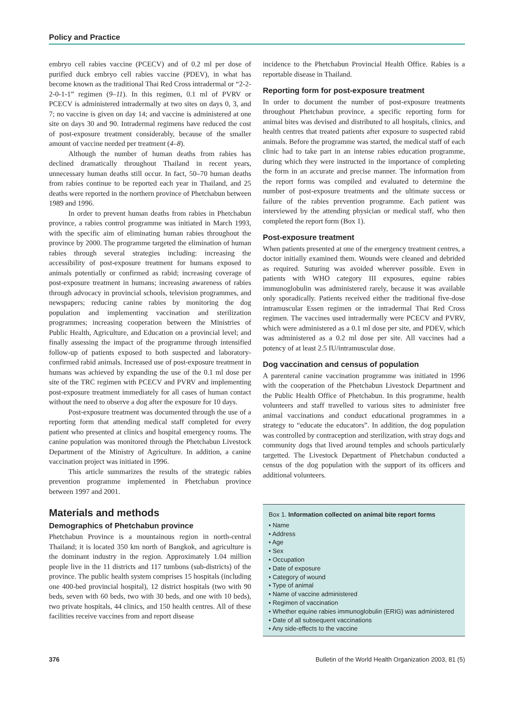Policy and Practice
embryo cell rabies vaccine (PCECV) and of 0.2 ml per dose of purified duck embryo cell rabies vaccine (PDEV), in what has become known as the traditional Thai Red Cross intradermal or “2-2-2-0-1-1” regimen (9–11). In this regimen, 0.1 ml of PVRV or PCECV is administered intradermally at two sites on days 0, 3, and 7; no vaccine is given on day 14; and vaccine is administered at one site on days 30 and 90. Intradermal regimens have reduced the cost of post-exposure treatment considerably, because of the smaller amount of vaccine needed per treatment (4–8).
Although the number of human deaths from rabies has declined dramatically throughout Thailand in recent years, unnecessary human deaths still occur. In fact, 50–70 human deaths from rabies continue to be reported each year in Thailand, and 25 deaths were reported in the northern province of Phetchabun between 1989 and 1996.
In order to prevent human deaths from rabies in Phetchabun province, a rabies control programme was initiated in March 1993, with the specific aim of eliminating human rabies throughout the province by 2000. The programme targeted the elimination of human rabies through several strategies including: increasing the accessibility of post-exposure treatment for humans exposed to animals potentially or confirmed as rabid; increasing coverage of post-exposure treatment in humans; increasing awareness of rabies through advocacy in provincial schools, television programmes, and newspapers; reducing canine rabies by monitoring the dog population and implementing vaccination and sterilization programmes; increasing cooperation between the Ministries of Public Health, Agriculture, and Education on a provincial level; and finally assessing the impact of the programme through intensified follow-up of patients exposed to both suspected and laboratory-confirmed rabid animals. Increased use of post-exposure treatment in humans was achieved by expanding the use of the 0.1 ml dose per site of the TRC regimen with PCECV and PVRV and implementing post-exposure treatment immediately for all cases of human contact without the need to observe a dog after the exposure for 10 days.
Post-exposure treatment was documented through the use of a reporting form that attending medical staff completed for every patient who presented at clinics and hospital emergency rooms. The canine population was monitored through the Phetchabun Livestock Department of the Ministry of Agriculture. In addition, a canine vaccination project was initiated in 1996.
This article summarizes the results of the strategic rabies prevention programme implemented in Phetchabun province between 1997 and 2001.
Materials and methods
Demographics of Phetchabun province
Phetchabun Province is a mountainous region in north-central Thailand; it is located 350 km north of Bangkok, and agriculture is the dominant industry in the region. Approximately 1.04 million people live in the 11 districts and 117 tumbons (sub-districts) of the province. The public health system comprises 15 hospitals (including one 400-bed provincial hospital), 12 district hospitals (two with 90 beds, seven with 60 beds, two with 30 beds, and one with 10 beds), two private hospitals, 44 clinics, and 150 health centres. All of these facilities receive vaccines from and report disease
incidence to the Phetchabun Provincial Health Office. Rabies is a reportable disease in Thailand.
Reporting form for post-exposure treatment
In order to document the number of post-exposure treatments throughout Phetchabun province, a specific reporting form for animal bites was devised and distributed to all hospitals, clinics, and health centres that treated patients after exposure to suspected rabid animals. Before the programme was started, the medical staff of each clinic had to take part in an intense rabies education programme, during which they were instructed in the importance of completing the form in an accurate and precise manner. The information from the report forms was compiled and evaluated to determine the number of post-exposure treatments and the ultimate success or failure of the rabies prevention programme. Each patient was interviewed by the attending physician or medical staff, who then completed the report form (Box 1).
Post-exposure treatment
When patients presented at one of the emergency treatment centres, a doctor initially examined them. Wounds were cleaned and debrided as required. Suturing was avoided wherever possible. Even in patients with WHO category III exposures, equine rabies immunoglobulin was administered rarely, because it was available only sporadically. Patients received either the traditional five-dose intramuscular Essen regimen or the intradermal Thai Red Cross regimen. The vaccines used intradermally were PCECV and PVRV, which were administered as a 0.1 ml dose per site, and PDEV, which was administered as a 0.2 ml dose per site. All vaccines had a potency of at least 2.5 IU/intramuscular dose.
Dog vaccination and census of population
A parenteral canine vaccination programme was initiated in 1996 with the cooperation of the Phetchabun Livestock Department and the Public Health Office of Phetchabun. In this programme, health volunteers and staff travelled to various sites to administer free animal vaccinations and conduct educational programmes in a strategy to “educate the educators”. In addition, the dog population was controlled by contraception and sterilization, with stray dogs and community dogs that lived around temples and schools particularly targetted. The Livestock Department of Phetchabun conducted a census of the dog population with the support of its officers and additional volunteers.
Box 1. Information collected on animal bite report forms
• Name
• Address
• Age
• Sex
• Occupation
• Date of exposure
• Category of wound
• Type of animal
• Name of vaccine administered
• Regimen of vaccination
• Whether equine rabies immunoglobulin (ERIG) was administered
• Date of all subsequent vaccinations
• Any side-effects to the vaccine
376 Bulletin of the World Health Organization 2003, 81 (5)